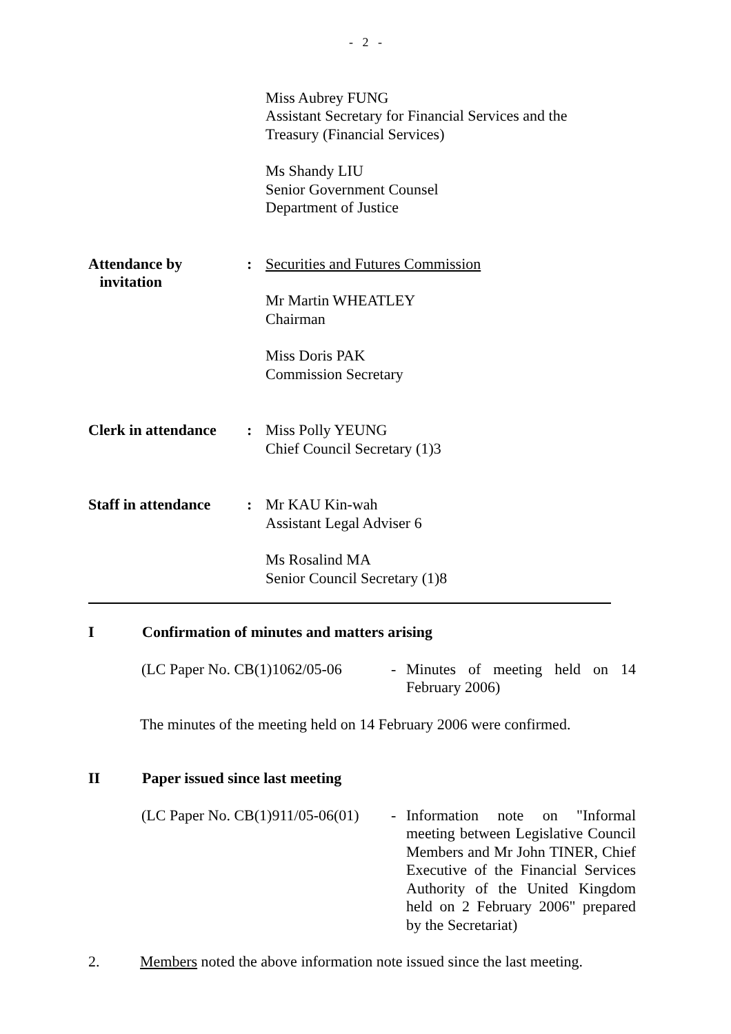- 2 -
Miss Aubrey FUNG
Assistant Secretary for Financial Services and the Treasury (Financial Services)
Ms Shandy LIU
Senior Government Counsel
Department of Justice
Attendance by
invitation
: Securities and Futures Commission
Mr Martin WHEATLEY
Chairman
Miss Doris PAK
Commission Secretary
Clerk in attendance
: Miss Polly YEUNG
Chief Council Secretary (1)3
Staff in attendance
: Mr KAU Kin-wah
Assistant Legal Adviser 6
Ms Rosalind MA
Senior Council Secretary (1)8
I Confirmation of minutes and matters arising
(LC Paper No. CB(1)1062/05-06
- Minutes of meeting held on 14 February 2006)
The minutes of the meeting held on 14 February 2006 were confirmed.
II Paper issued since last meeting
(LC Paper No. CB(1)911/05-06(01)
- Information note on "Informal meeting between Legislative Council Members and Mr John TINER, Chief Executive of the Financial Services Authority of the United Kingdom held on 2 February 2006" prepared by the Secretariat)
2. Members noted the above information note issued since the last meeting.